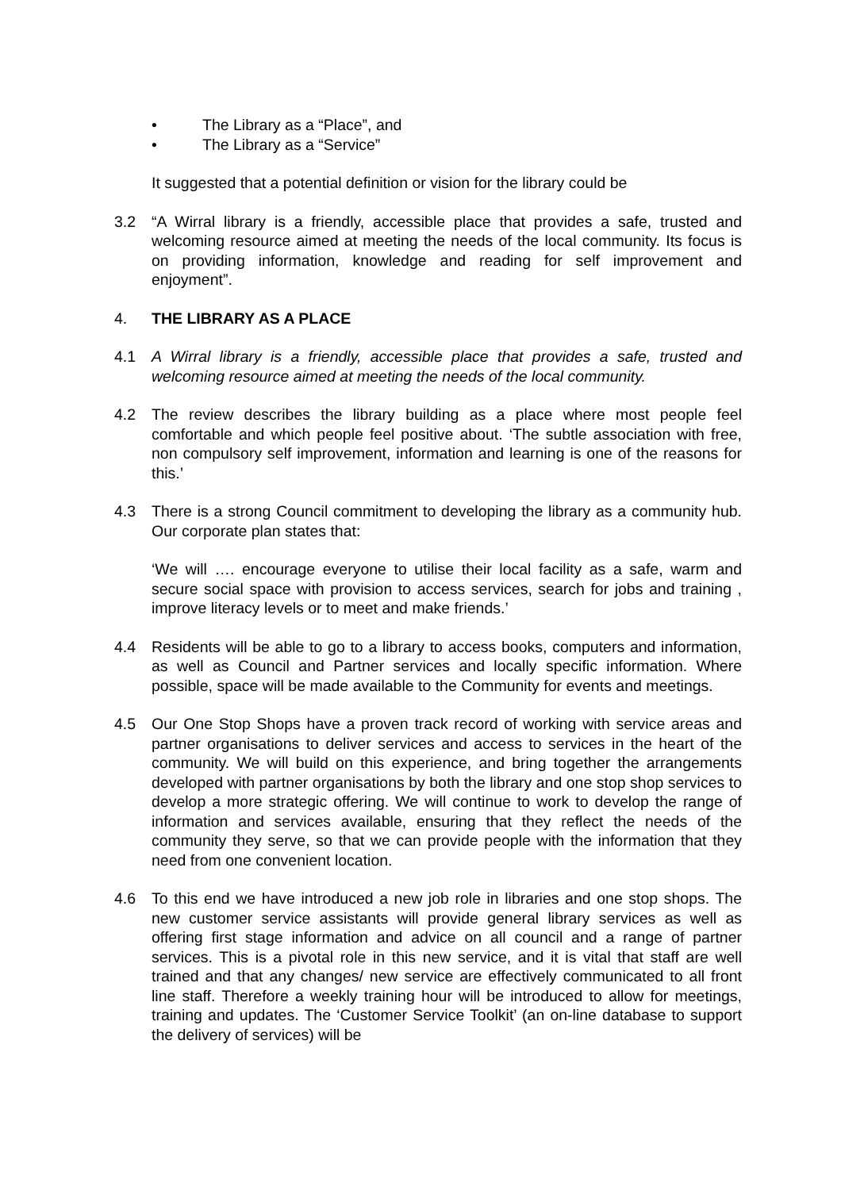• The Library as a “Place”, and
• The Library as a “Service”
It suggested that a potential definition or vision for the library could be
3.2 “A Wirral library is a friendly, accessible place that provides a safe, trusted and welcoming resource aimed at meeting the needs of the local community. Its focus is on providing information, knowledge and reading for self improvement and enjoyment”.
4. THE LIBRARY AS A PLACE
4.1 A Wirral library is a friendly, accessible place that provides a safe, trusted and welcoming resource aimed at meeting the needs of the local community.
4.2 The review describes the library building as a place where most people feel comfortable and which people feel positive about. ‘The subtle association with free, non compulsory self improvement, information and learning is one of the reasons for this.’
4.3 There is a strong Council commitment to developing the library as a community hub. Our corporate plan states that:
‘We will …. encourage everyone to utilise their local facility as a safe, warm and secure social space with provision to access services, search for jobs and training , improve literacy levels or to meet and make friends.’
4.4 Residents will be able to go to a library to access books, computers and information, as well as Council and Partner services and locally specific information. Where possible, space will be made available to the Community for events and meetings.
4.5 Our One Stop Shops have a proven track record of working with service areas and partner organisations to deliver services and access to services in the heart of the community. We will build on this experience, and bring together the arrangements developed with partner organisations by both the library and one stop shop services to develop a more strategic offering. We will continue to work to develop the range of information and services available, ensuring that they reflect the needs of the community they serve, so that we can provide people with the information that they need from one convenient location.
4.6 To this end we have introduced a new job role in libraries and one stop shops. The new customer service assistants will provide general library services as well as offering first stage information and advice on all council and a range of partner services. This is a pivotal role in this new service, and it is vital that staff are well trained and that any changes/ new service are effectively communicated to all front line staff. Therefore a weekly training hour will be introduced to allow for meetings, training and updates. The ‘Customer Service Toolkit’ (an on-line database to support the delivery of services) will be